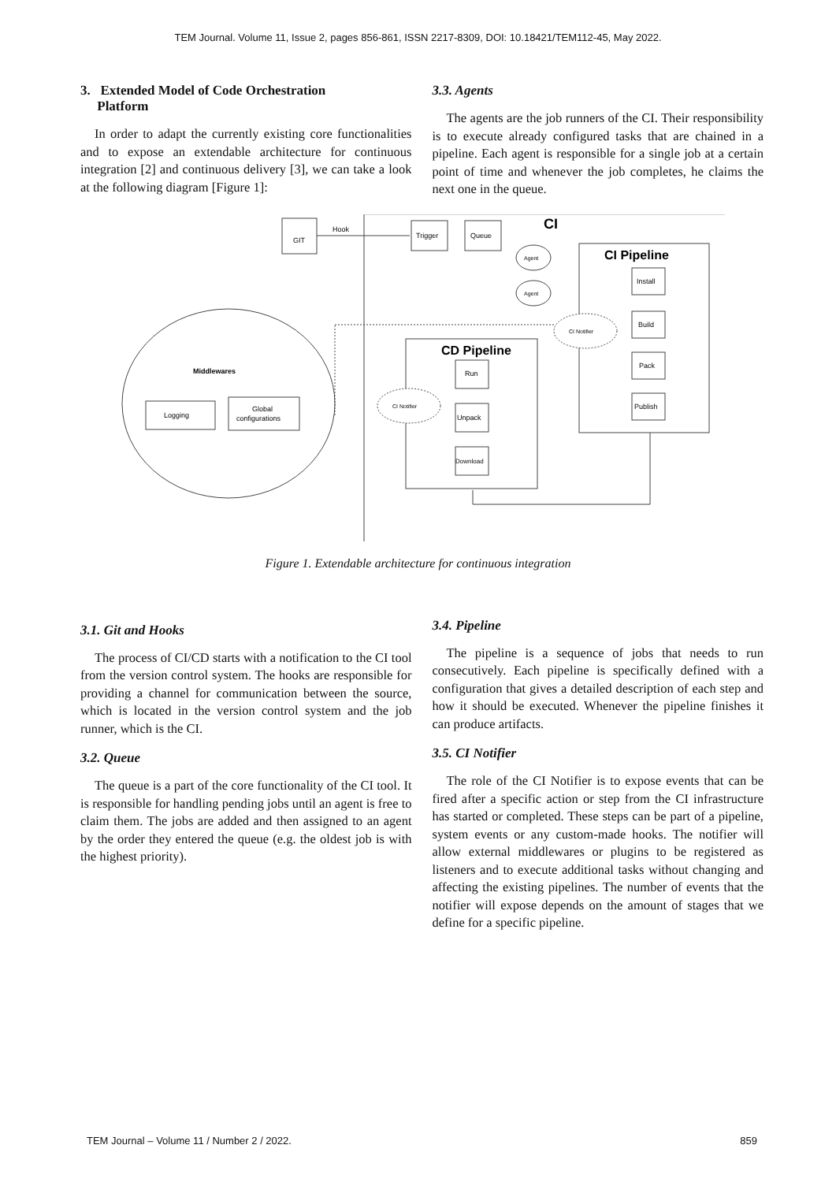TEM Journal. Volume 11, Issue 2, pages 856-861, ISSN 2217-8309, DOI: 10.18421/TEM112-45, May 2022.
3. Extended Model of Code Orchestration
Platform
In order to adapt the currently existing core functionalities and to expose an extendable architecture for continuous integration [2] and continuous delivery [3], we can take a look at the following diagram [Figure 1]:
3.3. Agents
The agents are the job runners of the CI. Their responsibility is to execute already configured tasks that are chained in a pipeline. Each agent is responsible for a single job at a certain point of time and whenever the job completes, he claims the next one in the queue.
CI
GIT
Hook
Trigger
Queue
Agent
Agent
CI Pipeline
Install
Build
Pack
Publish
CI Notifier
CD Pipeline
Run
Unpack
Download
CI Notifier
Middlewares
Logging
Global
configurations
Figure 1. Extendable architecture for continuous integration
3.1. Git and Hooks
The process of CI/CD starts with a notification to the CI tool from the version control system. The hooks are responsible for providing a channel for communication between the source, which is located in the version control system and the job runner, which is the CI.
3.2. Queue
The queue is a part of the core functionality of the CI tool. It is responsible for handling pending jobs until an agent is free to claim them. The jobs are added and then assigned to an agent by the order they entered the queue (e.g. the oldest job is with the highest priority).
3.4. Pipeline
The pipeline is a sequence of jobs that needs to run consecutively. Each pipeline is specifically defined with a configuration that gives a detailed description of each step and how it should be executed. Whenever the pipeline finishes it can produce artifacts.
3.5. CI Notifier
The role of the CI Notifier is to expose events that can be fired after a specific action or step from the CI infrastructure has started or completed. These steps can be part of a pipeline, system events or any custom-made hooks. The notifier will allow external middlewares or plugins to be registered as listeners and to execute additional tasks without changing and affecting the existing pipelines. The number of events that the notifier will expose depends on the amount of stages that we define for a specific pipeline.
TEM Journal – Volume 11 / Number 2 / 2022. 859